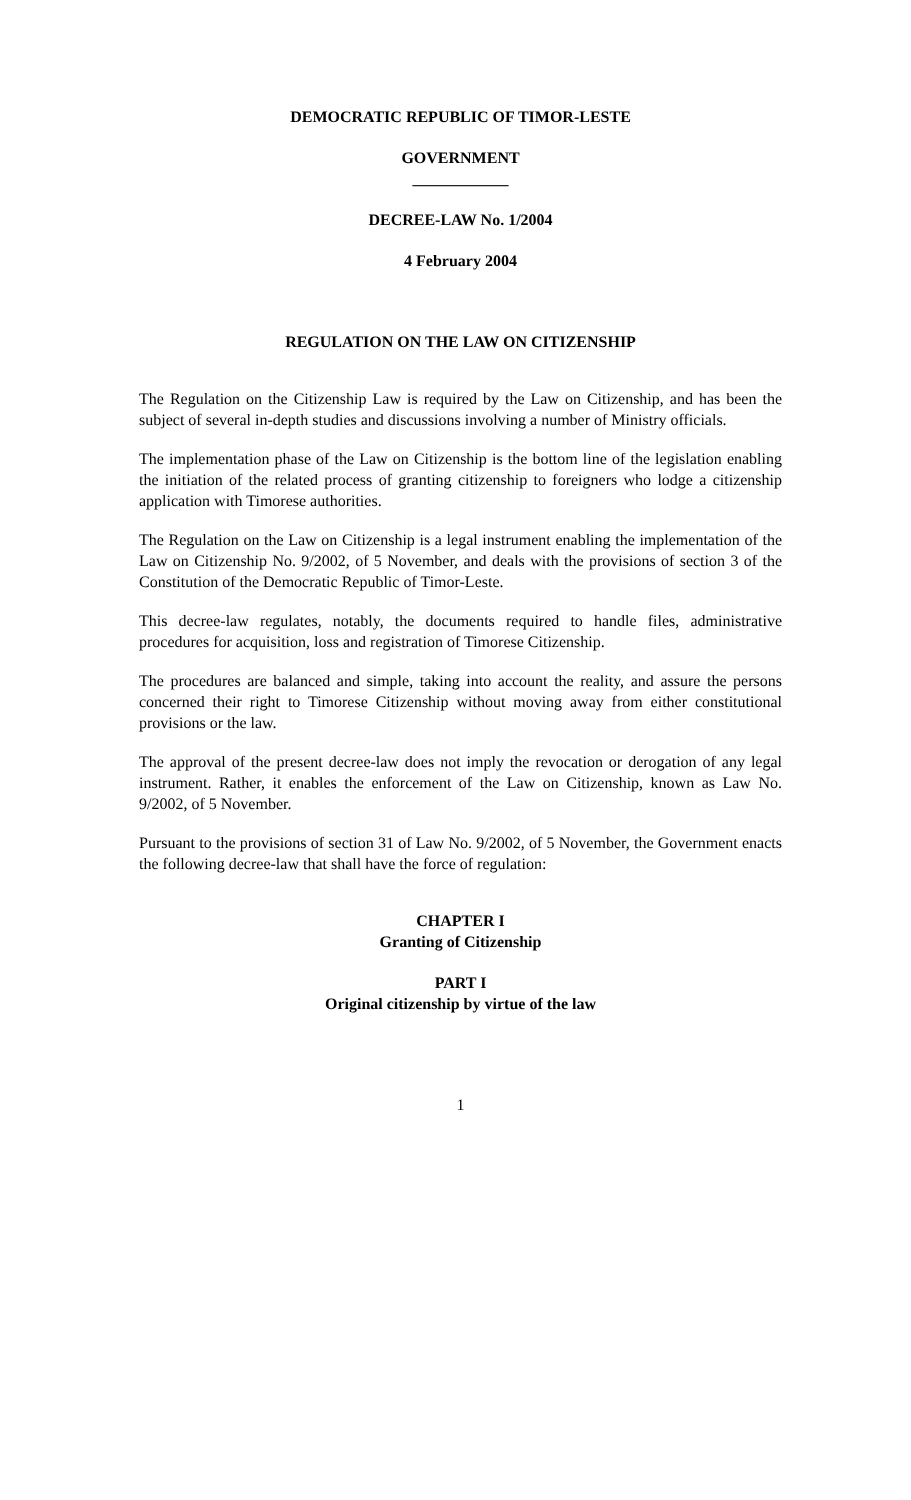DEMOCRATIC REPUBLIC OF TIMOR-LESTE
GOVERNMENT
____________
DECREE-LAW No. 1/2004
4 February 2004
REGULATION ON THE LAW ON CITIZENSHIP
The Regulation on the Citizenship Law is required by the Law on Citizenship, and has been the subject of several in-depth studies and discussions involving a number of Ministry officials.
The implementation phase of the Law on Citizenship is the bottom line of the legislation enabling the initiation of the related process of granting citizenship to foreigners who lodge a citizenship application with Timorese authorities.
The Regulation on the Law on Citizenship is a legal instrument enabling the implementation of the Law on Citizenship No. 9/2002, of 5 November, and deals with the provisions of section 3 of the Constitution of the Democratic Republic of Timor-Leste.
This decree-law regulates, notably, the documents required to handle files, administrative procedures for acquisition, loss and registration of Timorese Citizenship.
The procedures are balanced and simple, taking into account the reality, and assure the persons concerned their right to Timorese Citizenship without moving away from either constitutional provisions or the law.
The approval of the present decree-law does not imply the revocation or derogation of any legal instrument. Rather, it enables the enforcement of the Law on Citizenship, known as Law No. 9/2002, of 5 November.
Pursuant to the provisions of section 31 of Law No. 9/2002, of 5 November, the Government enacts the following decree-law that shall have the force of regulation:
CHAPTER I
Granting of Citizenship
PART I
Original citizenship by virtue of the law
1